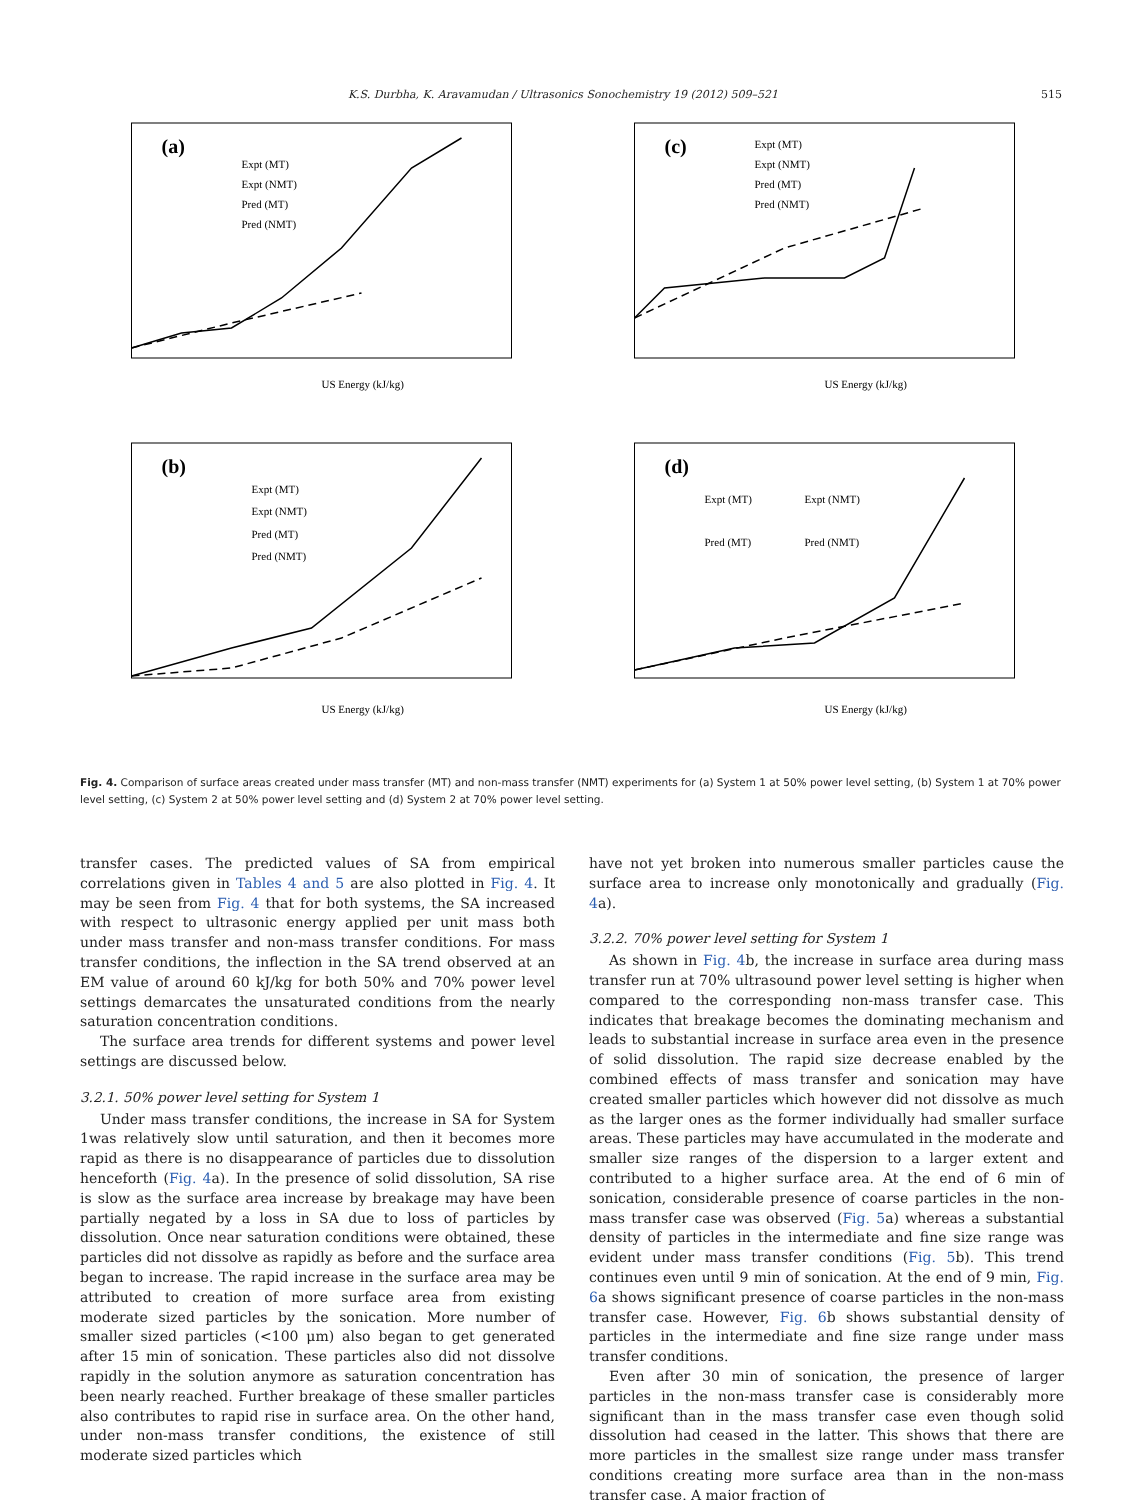K.S. Durbha, K. Aravamudan / Ultrasonics Sonochemistry 19 (2012) 509–521 515
(a)
US Energy (kJ/kg)
Expt (MT)
Expt (NMT)
Pred (MT)
Pred (NMT)
(c)
US Energy (kJ/kg)
Expt (MT)
Expt (NMT)
Pred (MT)
Pred (NMT)
(b)
US Energy (kJ/kg)
Expt (MT)
Expt (NMT)
Pred (MT)
Pred (NMT)
(d)
US Energy (kJ/kg)
Expt (MT)
Expt (NMT)
Pred (MT)
Pred (NMT)
Fig. 4. Comparison of surface areas created under mass transfer (MT) and non-mass transfer (NMT) experiments for (a) System 1 at 50% power level setting, (b) System 1 at 70% power level setting, (c) System 2 at 50% power level setting and (d) System 2 at 70% power level setting.
transfer cases. The predicted values of SA from empirical correlations given in Tables 4 and 5 are also plotted in Fig. 4. It may be seen from Fig. 4 that for both systems, the SA increased with respect to ultrasonic energy applied per unit mass both under mass transfer and non-mass transfer conditions. For mass transfer conditions, the inflection in the SA trend observed at an EM value of around 60 kJ/kg for both 50% and 70% power level settings demarcates the unsaturated conditions from the nearly saturation concentration conditions.
The surface area trends for different systems and power level settings are discussed below.
3.2.1. 50% power level setting for System 1
Under mass transfer conditions, the increase in SA for System 1was relatively slow until saturation, and then it becomes more rapid as there is no disappearance of particles due to dissolution henceforth (Fig. 4a). In the presence of solid dissolution, SA rise is slow as the surface area increase by breakage may have been partially negated by a loss in SA due to loss of particles by dissolution. Once near saturation conditions were obtained, these particles did not dissolve as rapidly as before and the surface area began to increase. The rapid increase in the surface area may be attributed to creation of more surface area from existing moderate sized particles by the sonication. More number of smaller sized particles (<100 μm) also began to get generated after 15 min of sonication. These particles also did not dissolve rapidly in the solution anymore as saturation concentration has been nearly reached. Further breakage of these smaller particles also contributes to rapid rise in surface area. On the other hand, under non-mass transfer conditions, the existence of still moderate sized particles which
have not yet broken into numerous smaller particles cause the surface area to increase only monotonically and gradually (Fig. 4a).
3.2.2. 70% power level setting for System 1
As shown in Fig. 4b, the increase in surface area during mass transfer run at 70% ultrasound power level setting is higher when compared to the corresponding non-mass transfer case. This indicates that breakage becomes the dominating mechanism and leads to substantial increase in surface area even in the presence of solid dissolution. The rapid size decrease enabled by the combined effects of mass transfer and sonication may have created smaller particles which however did not dissolve as much as the larger ones as the former individually had smaller surface areas. These particles may have accumulated in the moderate and smaller size ranges of the dispersion to a larger extent and contributed to a higher surface area. At the end of 6 min of sonication, considerable presence of coarse particles in the non-mass transfer case was observed (Fig. 5a) whereas a substantial density of particles in the intermediate and fine size range was evident under mass transfer conditions (Fig. 5b). This trend continues even until 9 min of sonication. At the end of 9 min, Fig. 6a shows significant presence of coarse particles in the non-mass transfer case. However, Fig. 6b shows substantial density of particles in the intermediate and fine size range under mass transfer conditions.
Even after 30 min of sonication, the presence of larger particles in the non-mass transfer case is considerably more significant than in the mass transfer case even though solid dissolution had ceased in the latter. This shows that there are more particles in the smallest size range under mass transfer conditions creating more surface area than in the non-mass transfer case. A major fraction of